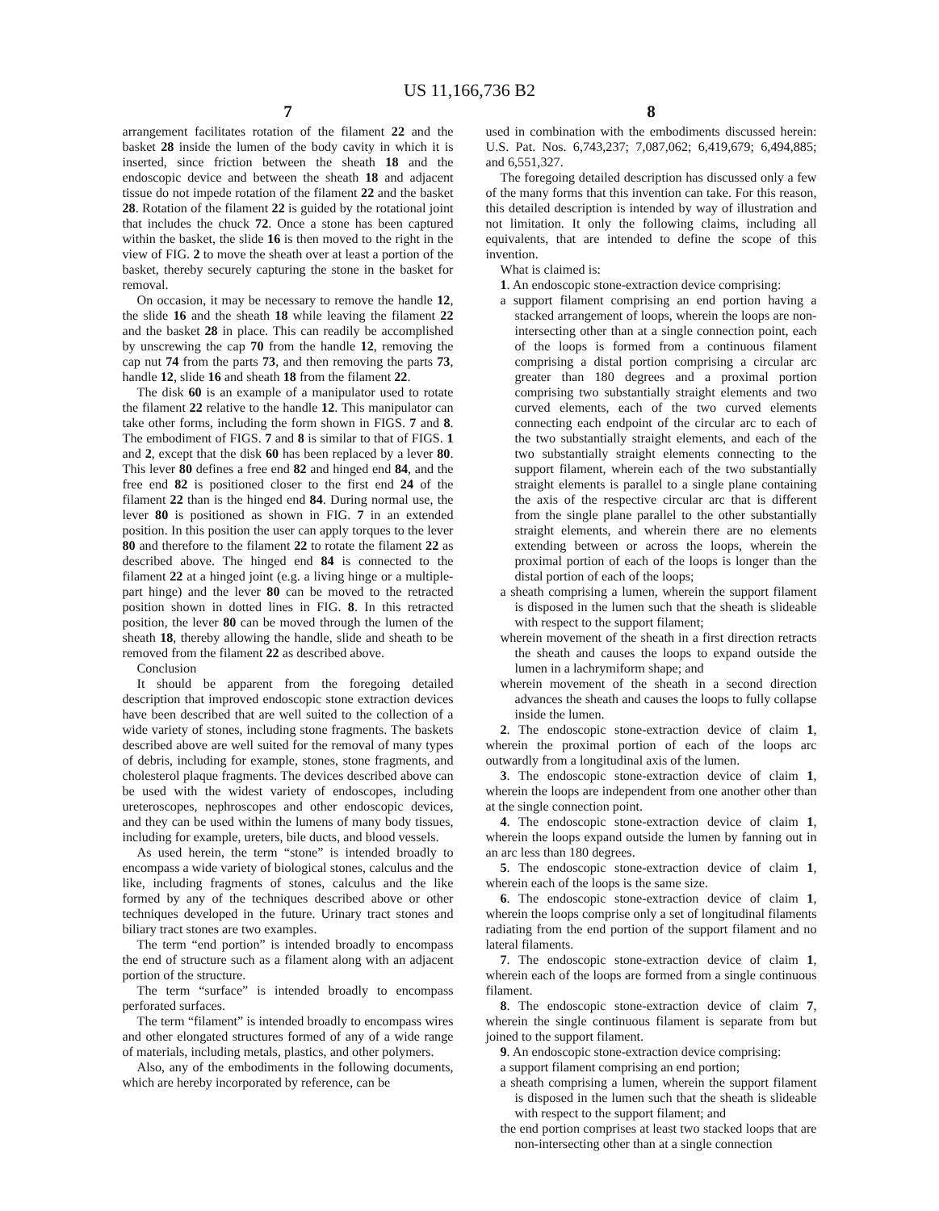US 11,166,736 B2
7
arrangement facilitates rotation of the filament 22 and the basket 28 inside the lumen of the body cavity in which it is inserted, since friction between the sheath 18 and the endoscopic device and between the sheath 18 and adjacent tissue do not impede rotation of the filament 22 and the basket 28. Rotation of the filament 22 is guided by the rotational joint that includes the chuck 72. Once a stone has been captured within the basket, the slide 16 is then moved to the right in the view of FIG. 2 to move the sheath over at least a portion of the basket, thereby securely capturing the stone in the basket for removal.
On occasion, it may be necessary to remove the handle 12, the slide 16 and the sheath 18 while leaving the filament 22 and the basket 28 in place. This can readily be accomplished by unscrewing the cap 70 from the handle 12, removing the cap nut 74 from the parts 73, and then removing the parts 73, handle 12, slide 16 and sheath 18 from the filament 22.
The disk 60 is an example of a manipulator used to rotate the filament 22 relative to the handle 12. This manipulator can take other forms, including the form shown in FIGS. 7 and 8. The embodiment of FIGS. 7 and 8 is similar to that of FIGS. 1 and 2, except that the disk 60 has been replaced by a lever 80. This lever 80 defines a free end 82 and hinged end 84, and the free end 82 is positioned closer to the first end 24 of the filament 22 than is the hinged end 84. During normal use, the lever 80 is positioned as shown in FIG. 7 in an extended position. In this position the user can apply torques to the lever 80 and therefore to the filament 22 to rotate the filament 22 as described above. The hinged end 84 is connected to the filament 22 at a hinged joint (e.g. a living hinge or a multiple-part hinge) and the lever 80 can be moved to the retracted position shown in dotted lines in FIG. 8. In this retracted position, the lever 80 can be moved through the lumen of the sheath 18, thereby allowing the handle, slide and sheath to be removed from the filament 22 as described above.
Conclusion
It should be apparent from the foregoing detailed description that improved endoscopic stone extraction devices have been described that are well suited to the collection of a wide variety of stones, including stone fragments. The baskets described above are well suited for the removal of many types of debris, including for example, stones, stone fragments, and cholesterol plaque fragments. The devices described above can be used with the widest variety of endoscopes, including ureteroscopes, nephroscopes and other endoscopic devices, and they can be used within the lumens of many body tissues, including for example, ureters, bile ducts, and blood vessels.
As used herein, the term “stone” is intended broadly to encompass a wide variety of biological stones, calculus and the like, including fragments of stones, calculus and the like formed by any of the techniques described above or other techniques developed in the future. Urinary tract stones and biliary tract stones are two examples.
The term “end portion” is intended broadly to encompass the end of structure such as a filament along with an adjacent portion of the structure.
The term “surface” is intended broadly to encompass perforated surfaces.
The term “filament” is intended broadly to encompass wires and other elongated structures formed of any of a wide range of materials, including metals, plastics, and other polymers.
Also, any of the embodiments in the following documents, which are hereby incorporated by reference, can be
8
used in combination with the embodiments discussed herein: U.S. Pat. Nos. 6,743,237; 7,087,062; 6,419,679; 6,494,885; and 6,551,327.
The foregoing detailed description has discussed only a few of the many forms that this invention can take. For this reason, this detailed description is intended by way of illustration and not limitation. It only the following claims, including all equivalents, that are intended to define the scope of this invention.
What is claimed is:
1. An endoscopic stone-extraction device comprising:
a support filament comprising an end portion having a stacked arrangement of loops, wherein the loops are non-intersecting other than at a single connection point, each of the loops is formed from a continuous filament comprising a distal portion comprising a circular arc greater than 180 degrees and a proximal portion comprising two substantially straight elements and two curved elements, each of the two curved elements connecting each endpoint of the circular arc to each of the two substantially straight elements, and each of the two substantially straight elements connecting to the support filament, wherein each of the two substantially straight elements is parallel to a single plane containing the axis of the respective circular arc that is different from the single plane parallel to the other substantially straight elements, and wherein there are no elements extending between or across the loops, wherein the proximal portion of each of the loops is longer than the distal portion of each of the loops;
a sheath comprising a lumen, wherein the support filament is disposed in the lumen such that the sheath is slideable with respect to the support filament;
wherein movement of the sheath in a first direction retracts the sheath and causes the loops to expand outside the lumen in a lachrymiform shape; and
wherein movement of the sheath in a second direction advances the sheath and causes the loops to fully collapse inside the lumen.
2. The endoscopic stone-extraction device of claim 1, wherein the proximal portion of each of the loops arc outwardly from a longitudinal axis of the lumen.
3. The endoscopic stone-extraction device of claim 1, wherein the loops are independent from one another other than at the single connection point.
4. The endoscopic stone-extraction device of claim 1, wherein the loops expand outside the lumen by fanning out in an arc less than 180 degrees.
5. The endoscopic stone-extraction device of claim 1, wherein each of the loops is the same size.
6. The endoscopic stone-extraction device of claim 1, wherein the loops comprise only a set of longitudinal filaments radiating from the end portion of the support filament and no lateral filaments.
7. The endoscopic stone-extraction device of claim 1, wherein each of the loops are formed from a single continuous filament.
8. The endoscopic stone-extraction device of claim 7, wherein the single continuous filament is separate from but joined to the support filament.
9. An endoscopic stone-extraction device comprising:
a support filament comprising an end portion;
a sheath comprising a lumen, wherein the support filament is disposed in the lumen such that the sheath is slideable with respect to the support filament; and
the end portion comprises at least two stacked loops that are non-intersecting other than at a single connection